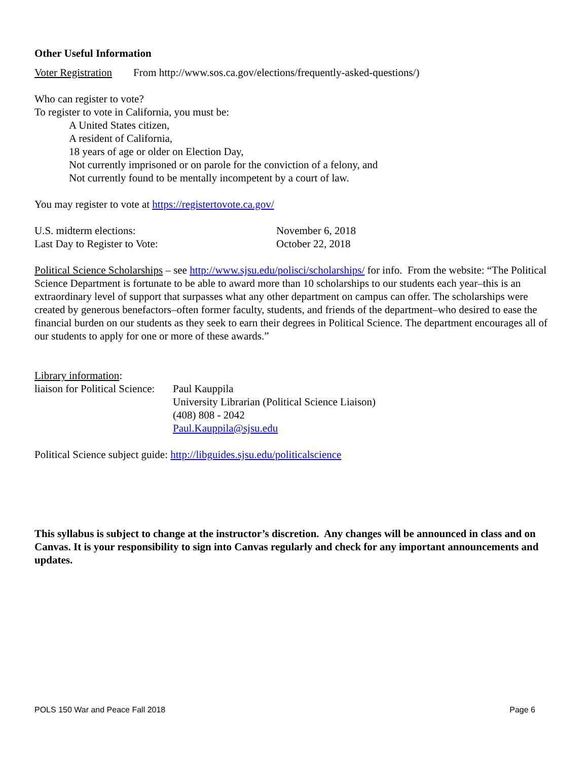Other Useful Information
Voter Registration From http://www.sos.ca.gov/elections/frequently-asked-questions/)
Who can register to vote?
To register to vote in California, you must be:
A United States citizen,
A resident of California,
18 years of age or older on Election Day,
Not currently imprisoned or on parole for the conviction of a felony, and
Not currently found to be mentally incompetent by a court of law.
You may register to vote at https://registertovote.ca.gov/
U.S. midterm elections: November 6, 2018
Last Day to Register to Vote: October 22, 2018
Political Science Scholarships – see http://www.sjsu.edu/polisci/scholarships/ for info. From the website: “The Political Science Department is fortunate to be able to award more than 10 scholarships to our students each year–this is an extraordinary level of support that surpasses what any other department on campus can offer. The scholarships were created by generous benefactors–often former faculty, students, and friends of the department–who desired to ease the financial burden on our students as they seek to earn their degrees in Political Science. The department encourages all of our students to apply for one or more of these awards.”
Library information:
liaison for Political Science: Paul Kauppila
University Librarian (Political Science Liaison)
(408) 808 - 2042
Paul.Kauppila@sjsu.edu
Political Science subject guide: http://libguides.sjsu.edu/politicalscience
This syllabus is subject to change at the instructor’s discretion. Any changes will be announced in class and on Canvas. It is your responsibility to sign into Canvas regularly and check for any important announcements and updates.
POLS 150 War and Peace Fall 2018 Page 6